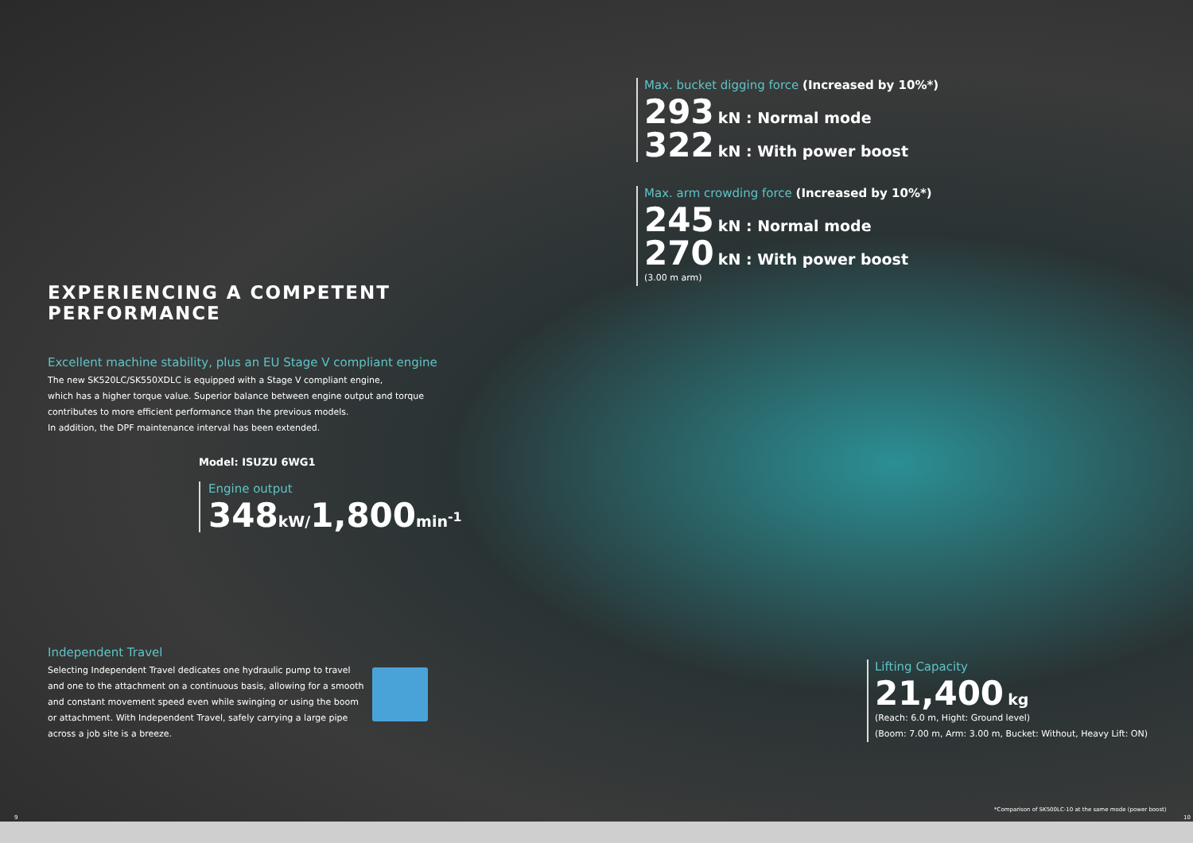Max. bucket digging force (Increased by 10%*)
293 kN : Normal mode
322 kN : With power boost
Max. arm crowding force (Increased by 10%*)
245 kN : Normal mode
270 kN : With power boost
(3.00 m arm)
EXPERIENCING A COMPETENT PERFORMANCE
Excellent machine stability, plus an EU Stage V compliant engine
The new SK520LC/SK550XDLC is equipped with a Stage V compliant engine,
which has a higher torque value. Superior balance between engine output and torque
contributes to more efficient performance than the previous models.
In addition, the DPF maintenance interval has been extended.
Model: ISUZU 6WG1
Engine output
348 kW/1,800 min<sup>-1</sup>
Independent Travel
Selecting Independent Travel dedicates one hydraulic pump to travel and one to the attachment on a continuous basis, allowing for a smooth and constant movement speed even while swinging or using the boom or attachment. With Independent Travel, safely carrying a large pipe across a job site is a breeze.
Lifting Capacity
21,400 kg
(Reach: 6.0 m, Hight: Ground level)
(Boom: 7.00 m, Arm: 3.00 m, Bucket: Without, Heavy Lift: ON)
*Comparison of SK500LC-10 at the same mode (power boost)
9 10